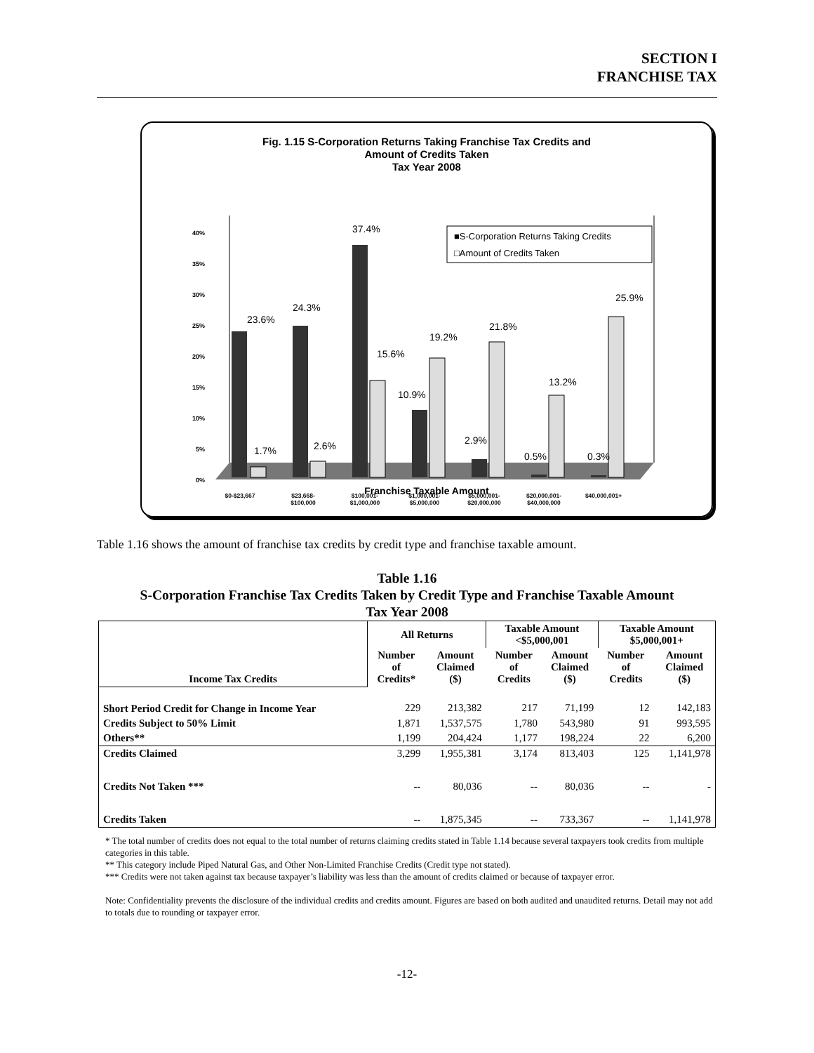SECTION I
FRANCHISE TAX
Fig. 1.15 S-Corporation Returns Taking Franchise Tax Credits and
Amount of Credits Taken
Tax Year 2008
0%
5%
10%
15%
20%
25%
30%
35%
40%
23.6%
24.3%
37.4%
15.6%
19.2%
10.9%
21.8%
2.9%
13.2%
0.5%
0.3%
25.9%
1.7%
2.6%
■S-Corporation Returns Taking Credits
□Amount of Credits Taken
$0-$23,667
$23,668-
$100,000
$100,001-
$1,000,000
$1,000,001-
$5,000,000
$5,000,001-
$20,000,000
$20,000,001-
$40,000,000
$40,000,001+
Franchise Taxable Amount
Table 1.16 shows the amount of franchise tax credits by credit type and franchise taxable amount.
Table 1.16
S-Corporation Franchise Tax Credits Taken by Credit Type and Franchise Taxable Amount
Tax Year 2008
| Income Tax Credits | All Returns | | Taxable Amount <$5,000,001 | | Taxable Amount $5,000,001+ | |
| --- | --- | --- | --- | --- | --- | --- |
| | Number of Credits* | Amount Claimed ($) | Number of Credits | Amount Claimed ($) | Number of Credits | Amount Claimed ($) |
| Short Period Credit for Change in Income Year | 229 | 213,382 | 217 | 71,199 | 12 | 142,183 |
| Credits Subject to 50% Limit | 1,871 | 1,537,575 | 1,780 | 543,980 | 91 | 993,595 |
| Others** | 1,199 | 204,424 | 1,177 | 198,224 | 22 | 6,200 |
| Credits Claimed | 3,299 | 1,955,381 | 3,174 | 813,403 | 125 | 1,141,978 |
| Credits Not Taken *** | -- | 80,036 | -- | 80,036 | -- | - |
| Credits Taken | -- | 1,875,345 | -- | 733,367 | -- | 1,141,978 |
* The total number of credits does not equal to the total number of returns claiming credits stated in Table 1.14 because several taxpayers took credits from multiple categories in this table.
** This category include Piped Natural Gas, and Other Non-Limited Franchise Credits (Credit type not stated).
*** Credits were not taken against tax because taxpayer’s liability was less than the amount of credits claimed or because of taxpayer error.
Note: Confidentiality prevents the disclosure of the individual credits and credits amount. Figures are based on both audited and unaudited returns. Detail may not add to totals due to rounding or taxpayer error.
-12-